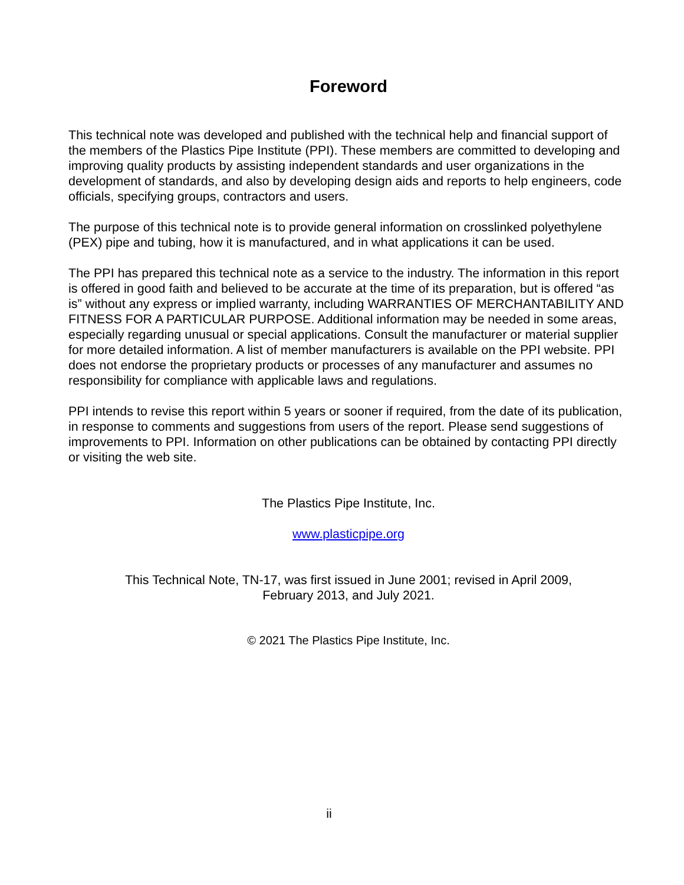Foreword
This technical note was developed and published with the technical help and financial support of the members of the Plastics Pipe Institute (PPI). These members are committed to developing and improving quality products by assisting independent standards and user organizations in the development of standards, and also by developing design aids and reports to help engineers, code officials, specifying groups, contractors and users.
The purpose of this technical note is to provide general information on crosslinked polyethylene (PEX) pipe and tubing, how it is manufactured, and in what applications it can be used.
The PPI has prepared this technical note as a service to the industry. The information in this report is offered in good faith and believed to be accurate at the time of its preparation, but is offered “as is” without any express or implied warranty, including WARRANTIES OF MERCHANTABILITY AND FITNESS FOR A PARTICULAR PURPOSE. Additional information may be needed in some areas, especially regarding unusual or special applications. Consult the manufacturer or material supplier for more detailed information. A list of member manufacturers is available on the PPI website. PPI does not endorse the proprietary products or processes of any manufacturer and assumes no responsibility for compliance with applicable laws and regulations.
PPI intends to revise this report within 5 years or sooner if required, from the date of its publication, in response to comments and suggestions from users of the report. Please send suggestions of improvements to PPI. Information on other publications can be obtained by contacting PPI directly or visiting the web site.
The Plastics Pipe Institute, Inc.
www.plasticpipe.org
This Technical Note, TN-17, was first issued in June 2001; revised in April 2009,
February 2013, and July 2021.
© 2021 The Plastics Pipe Institute, Inc.
ii